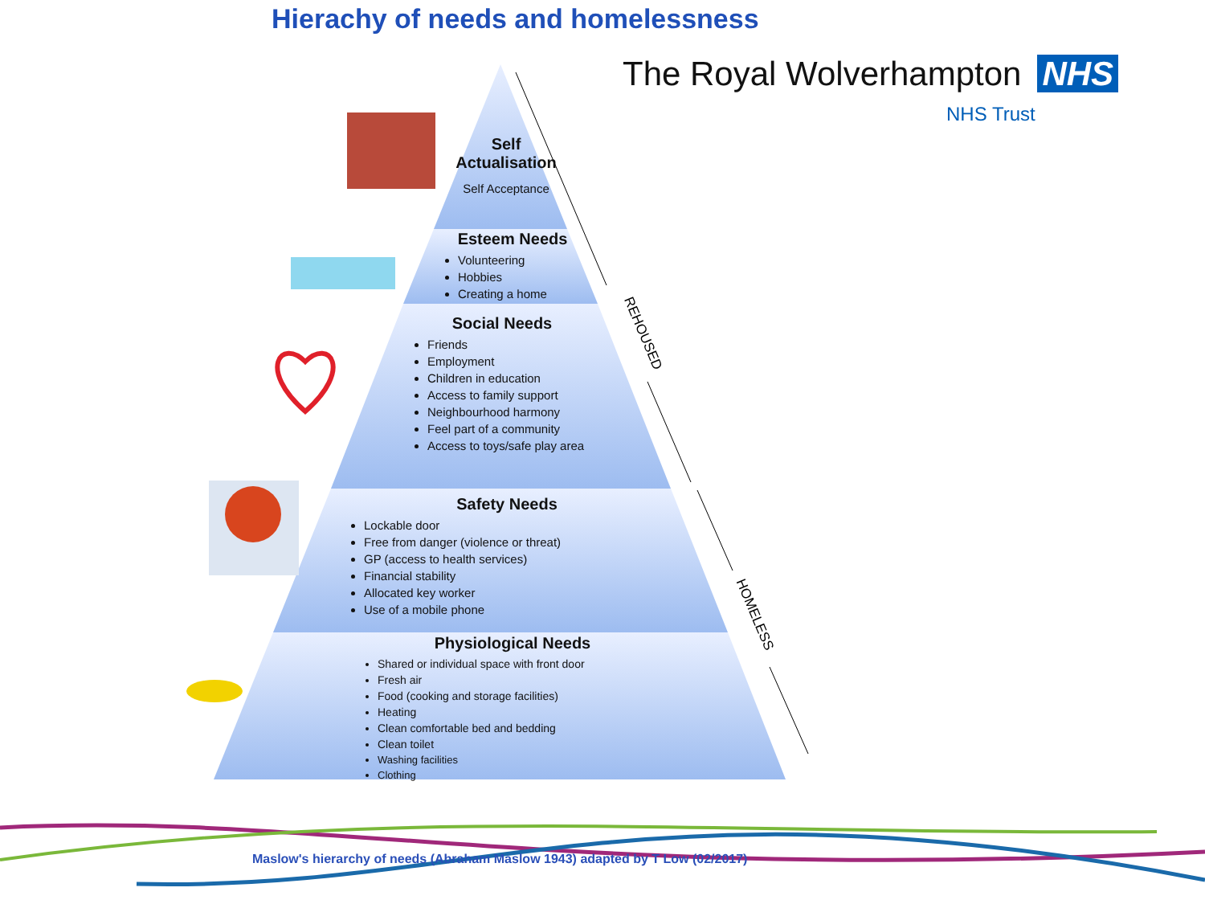Hierachy of needs and homelessness
The Royal Wolverhampton NHS
NHS Trust
Self Actualisation
Self Acceptance
Esteem Needs
Volunteering
Hobbies
Creating a home
Social Needs
Friends
Employment
Children in education
Access to family support
Neighbourhood harmony
Feel part of a community
Access to toys/safe play area
Safety Needs
Lockable door
Free from danger (violence or threat)
GP (access to health services)
Financial stability
Allocated key worker
Use of a mobile phone
Physiological Needs
Shared or individual space with front door
Fresh air
Food (cooking and storage facilities)
Heating
Clean comfortable bed and bedding
Clean toilet
Washing facilities
Clothing
REHOUSED
HOMELESS
Maslow's hierarchy of needs (Abraham Maslow 1943) adapted by T Low (02/2017)